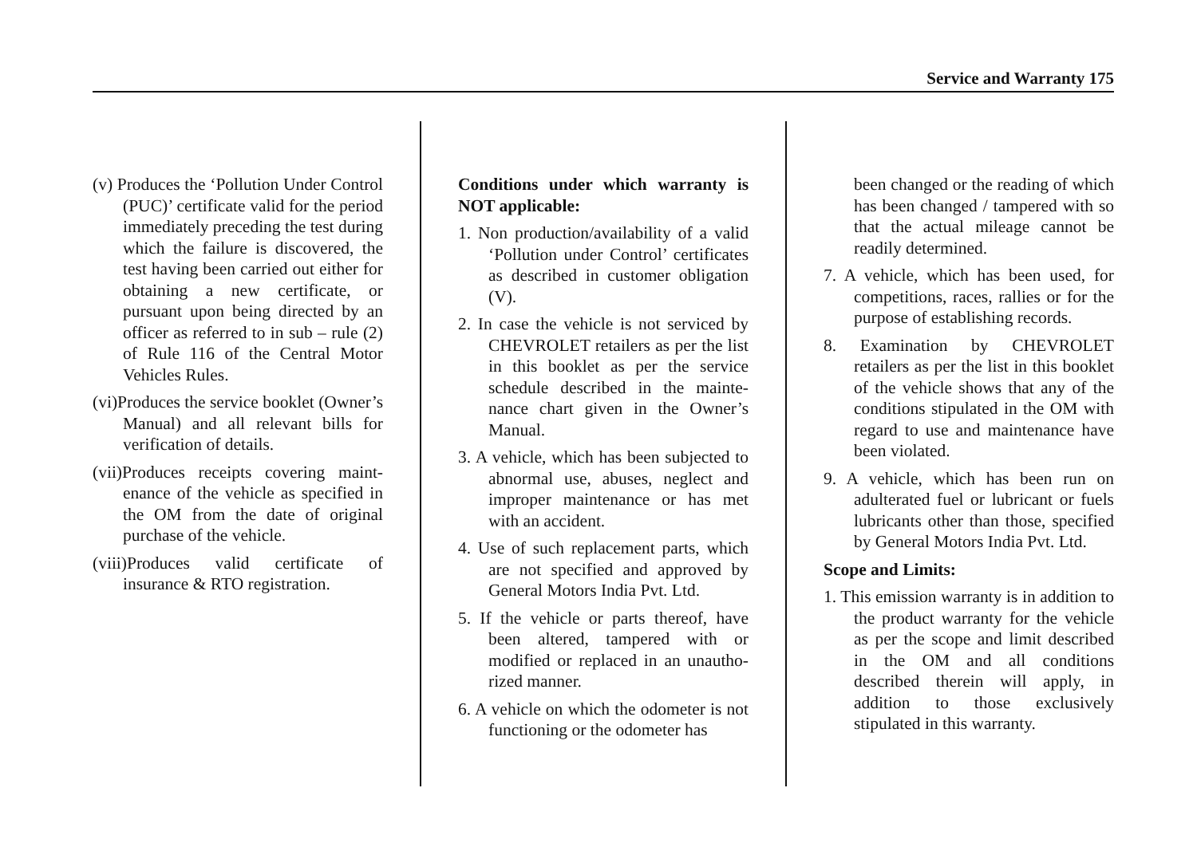Service and Warranty 175
(v) Produces the ‘Pollution Under Control (PUC)’ certificate valid for the period immediately preceding the test during which the failure is discovered, the test having been carried out either for obtaining a new certificate, or pursuant upon being directed by an officer as referred to in sub – rule (2) of Rule 116 of the Central Motor Vehicles Rules.
(vi)Produces the service booklet (Owner’s Manual) and all relevant bills for verification of details.
(vii)Produces receipts covering maint-enance of the vehicle as specified in the OM from the date of original purchase of the vehicle.
(viii)Produces valid certificate of insurance & RTO registration.
Conditions under which warranty is NOT applicable:
1. Non production/availability of a valid ‘Pollution under Control’ certificates as described in customer obligation (V).
2. In case the vehicle is not serviced by CHEVROLET retailers as per the list in this booklet as per the service schedule described in the mainte-nance chart given in the Owner’s Manual.
3. A vehicle, which has been subjected to abnormal use, abuses, neglect and improper maintenance or has met with an accident.
4. Use of such replacement parts, which are not specified and approved by General Motors India Pvt. Ltd.
5. If the vehicle or parts thereof, have been altered, tampered with or modified or replaced in an unautho-rized manner.
6. A vehicle on which the odometer is not functioning or the odometer has
been changed or the reading of which has been changed / tampered with so that the actual mileage cannot be readily determined.
7. A vehicle, which has been used, for competitions, races, rallies or for the purpose of establishing records.
8. Examination by CHEVROLET retailers as per the list in this booklet of the vehicle shows that any of the conditions stipulated in the OM with regard to use and maintenance have been violated.
9. A vehicle, which has been run on adulterated fuel or lubricant or fuels lubricants other than those, specified by General Motors India Pvt. Ltd.
Scope and Limits:
1. This emission warranty is in addition to the product warranty for the vehicle as per the scope and limit described in the OM and all conditions described therein will apply, in addition to those exclusively stipulated in this warranty.